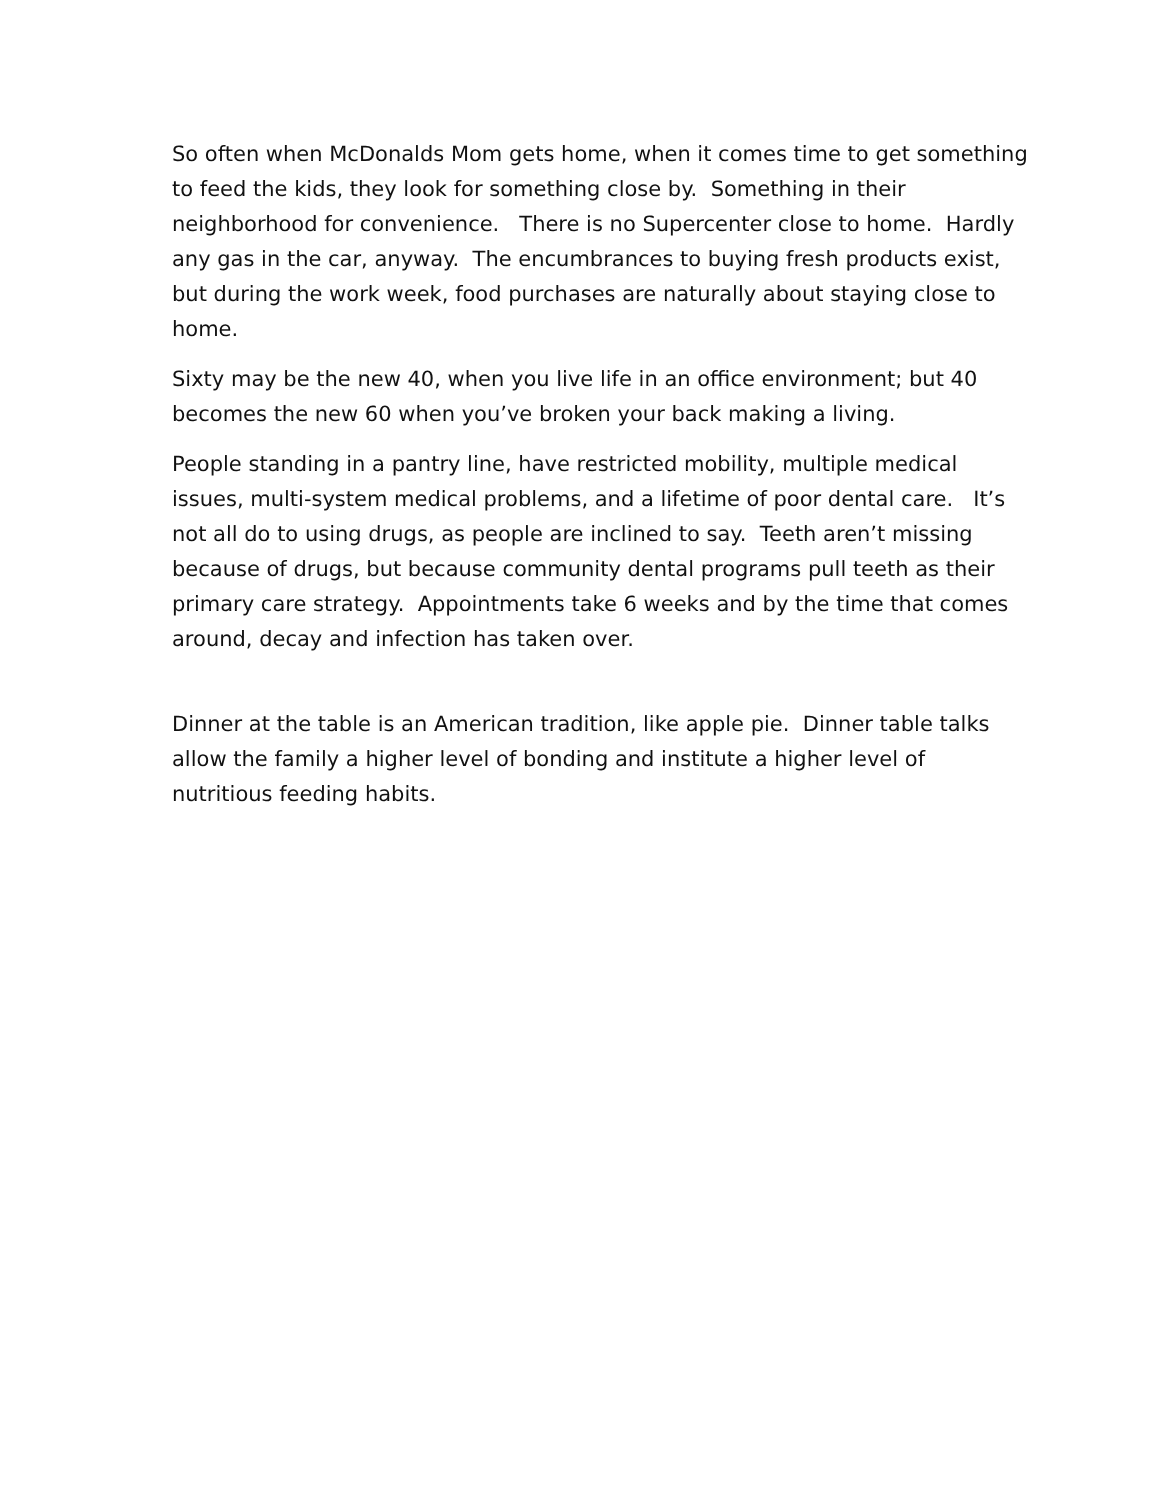So often when McDonalds Mom gets home, when it comes time to get something to feed the kids, they look for something close by. Something in their neighborhood for convenience. There is no Supercenter close to home. Hardly any gas in the car, anyway. The encumbrances to buying fresh products exist, but during the work week, food purchases are naturally about staying close to home.
Sixty may be the new 40, when you live life in an office environment; but 40 becomes the new 60 when you’ve broken your back making a living.
People standing in a pantry line, have restricted mobility, multiple medical issues, multi-system medical problems, and a lifetime of poor dental care. It’s not all do to using drugs, as people are inclined to say. Teeth aren’t missing because of drugs, but because community dental programs pull teeth as their primary care strategy. Appointments take 6 weeks and by the time that comes around, decay and infection has taken over.
Dinner at the table is an American tradition, like apple pie. Dinner table talks allow the family a higher level of bonding and institute a higher level of nutritious feeding habits.